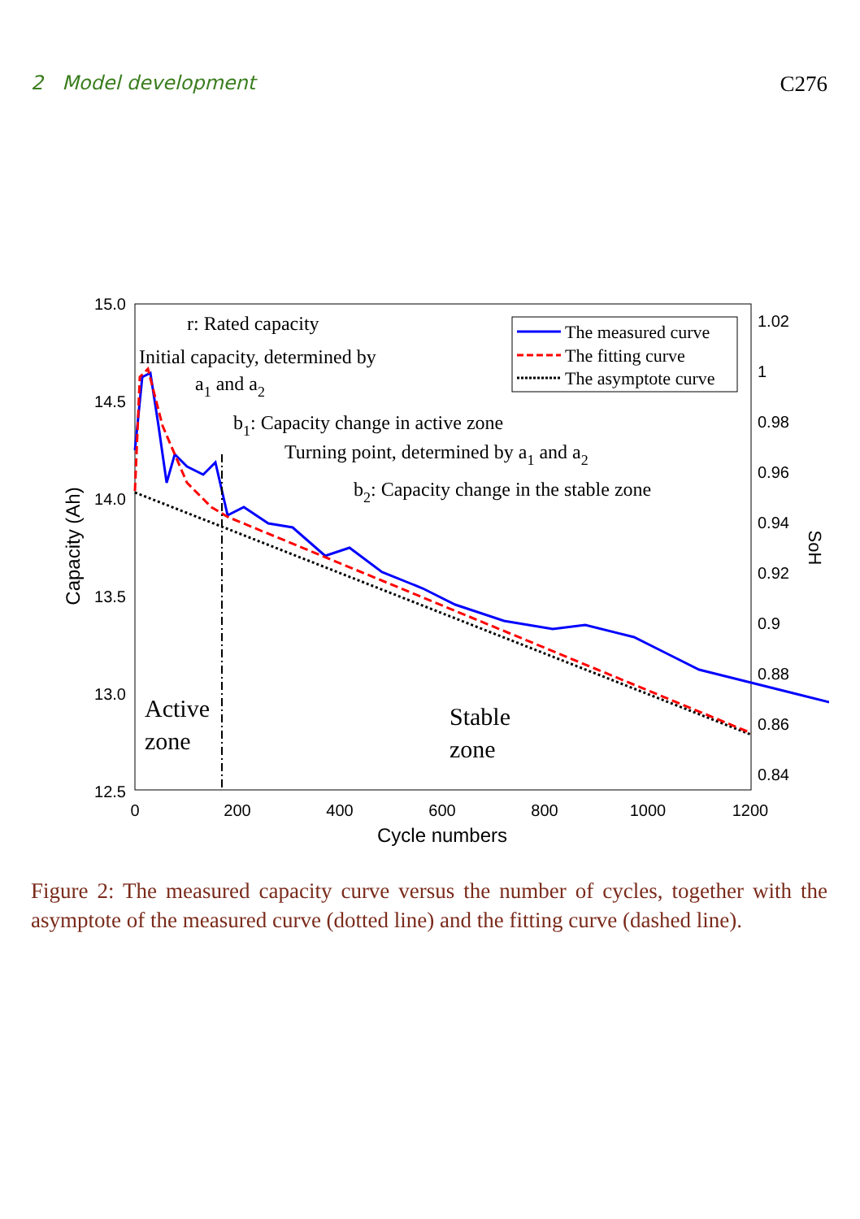2 Model development C276
15.0
14.5
14.0
13.5
13.0
12.5
1.02
1
0.98
0.96
0.94
0.92
0.9
0.88
0.86
0.84
0
200
400
600
800
1000
1200
Cycle numbers
Capacity (Ah)
SoH
r: Rated capacity
Initial capacity, determined by
a1 and a2
b1: Capacity change in active zone
Turning point, determined by a1 and a2
b2: Capacity change in the stable zone
Active
zone
Stable
zone
The measured curve
The fitting curve
The asymptote curve
Figure 2: The measured capacity curve versus the number of cycles, together with the asymptote of the measured curve (dotted line) and the fitting curve (dashed line).